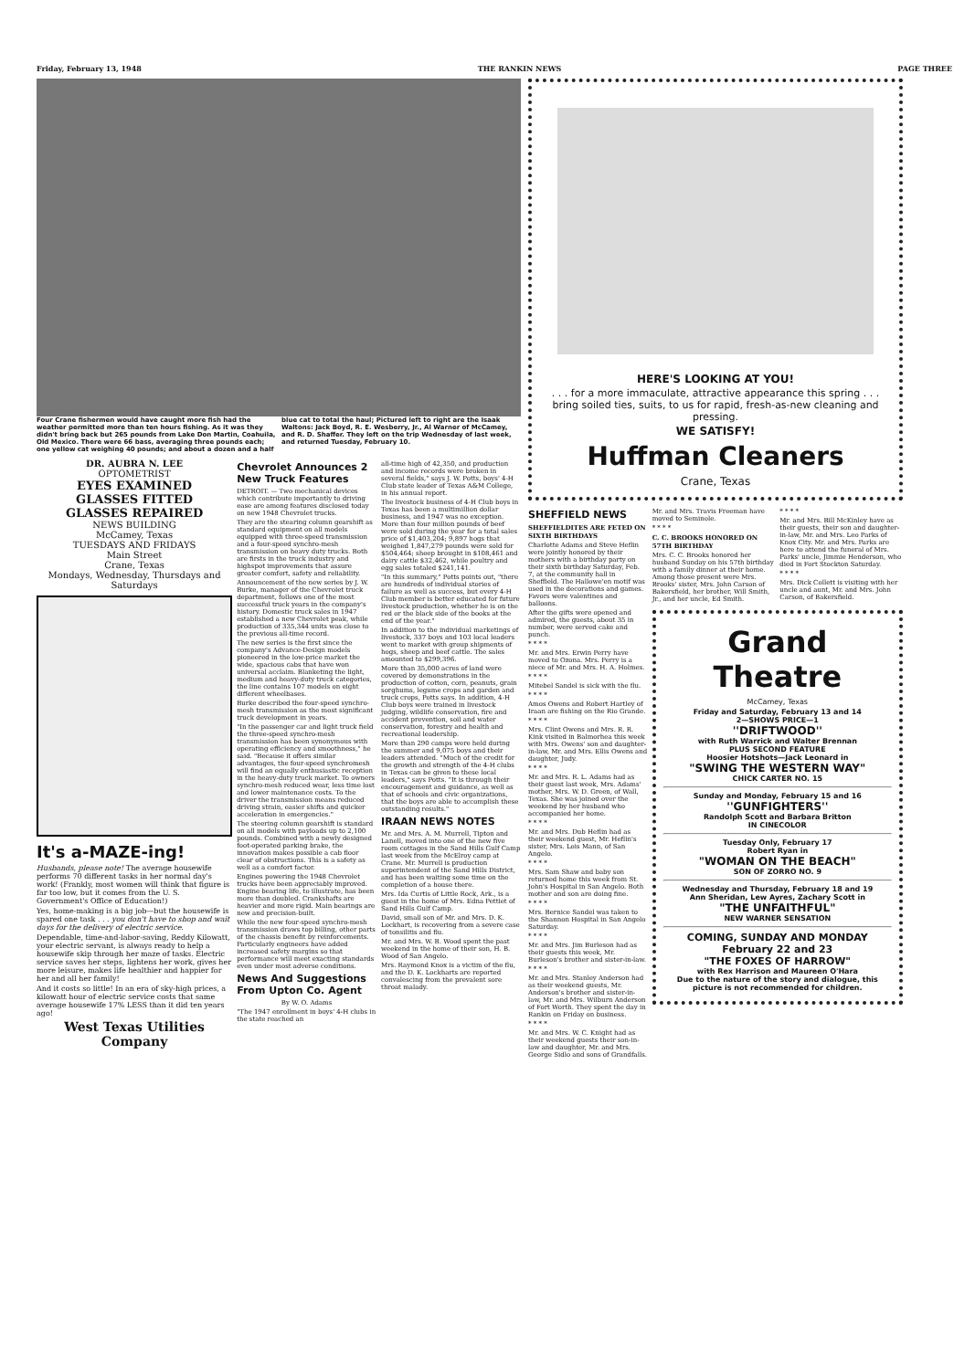Friday, February 13, 1948 THE RANKIN NEWS PAGE THREE
Four Crane fishermen would have caught more fish had the weather permitted more than ten hours fishing. As it was they didn't bring back but 265 pounds from Lake Don Martin, Coahuila, Old Mexico. There were 66 bass, averaging three pounds each; one yellow cat weighing 40 pounds; and about a dozen and a half blue cat to total the haul; Pictured left to right are the Isaak Waltons: Jack Boyd, R. E. Wesberry, Jr., Al Warner of McCamey, and R. D. Shaffer. They left on the trip Wednesday of last week, and returned Tuesday, February 10.
DR. AUBRA N. LEE
OPTOMETRIST
EYES EXAMINED
GLASSES FITTED
GLASSES REPAIRED
NEWS BUILDING
McCamey, Texas
TUESDAYS AND FRIDAYS
Main Street
Crane, Texas
Mondays, Wednesday, Thursdays and Saturdays
It's a-MAZE-ing!
Husbands, please note! The average housewife performs 70 different tasks in her normal day's work! (Frankly, most women will think that figure is far too low, but it comes from the U. S. Government's Office of Education!)
Yes, home-making is a big job—but the housewife is spared one task . . . you don't have to shop and wait days for the delivery of electric service.
Dependable, time-and-labor-saving, Reddy Kilowatt, your electric servant, is always ready to help a housewife skip through her maze of tasks. Electric service saves her steps, lightens her work, gives her more leisure, makes life healthier and happier for her and all her family!
And it costs so little! In an era of sky-high prices, a kilowatt hour of electric service costs that same average housewife 17% LESS than it did ten years ago!
West Texas Utilities Company
Chevrolet Announces 2 New Truck Features
DETROIT. — Two mechanical devices which contribute importantly to driving ease are among features disclosed today on new 1948 Chevrolet trucks.
They are the stearing column gearshift as standard equipment on all models equipped with three-speed transmission and a four-speed synchro-mesh transmission on heavy duty trucks. Both are firsts in the truck industry and highspot improvements that assure greater comfort, safety and reliability.
Announcement of the new series by J. W. Burke, manager of the Chevrolet truck department, follows one of the most successful truck years in the company's history. Domestic truck sales in 1947 established a new Chevrolet peak, while production of 335,344 units was close to the previous all-time record.
The new series is the first since the company's Advance-Design models pioneered in the low-price market the wide, spacious cabs that have won universal acclaim. Blanketing the light, medium and heavy-duty truck categories, the line contains 107 models on eight different wheelbases.
Burke described the four-speed synchro-mesh transmission as the most significant truck development in years.
"In the passenger car and light truck field the three-speed synchro-mesh transmission has been synonymous with operating efficiency and smoothness," he said. "Because it offers similar advantages, the four-speed synchromesh will find an equally enthusiastic reception in the heavy-duty truck market. To owners synchro-mesh reduced wear, less time lost and lower maintenance costs. To the driver the transmission means reduced driving strain, easier shifts and quicker acceleration in emergencies."
The steering column gearshift is standard on all models with payloads up to 2,100 pounds. Combined with a newly designed foot-operated parking brake, the innovation makes possible a cab floor clear of obstructions. This is a safety as well as a comfort factor.
Engines powering the 1948 Chevrolet trucks have been appreciably improved. Engine bearing life, to illustrate, has been more than doubled. Crankshafts are heavier and more rigid. Main bearings are new and precision-built.
While the new four-speed synchro-mesh transmission draws top billing, other parts of the chassis benefit by reinforcements. Particularly engineers have added increased safety margins so that performance will meet exacting standards even under most adverse conditions.
News And Suggestions From Upton Co. Agent
By W. O. Adams
"The 1947 enrollment in boys' 4-H clubs in the state reached an
all-time high of 42,350, and production and income records were broken in several fields," says J. W. Potts, boys' 4-H Club state leader of Texas A&M College, in his annual report.
The livestock business of 4-H Club boys in Texas has been a multimillion dollar business, and 1947 was no exception. More than four million pounds of beef were sold during the year for a total sales price of $1,403,204; 9,897 hogs that weighed 1,847,279 pounds were sold for $504,464; sheep brought in $108,461 and dairy cattle $32,462, while poultry and egg sales totaled $241,141.
"In this summary," Potts points out, "there are hundreds of individual stories of failure as well as success, but every 4-H Club member is better educated for future livestock production, whether he is on the red or the black side of the books at the end of the year."
In addition to the individual marketings of livestock, 337 boys and 103 local leaders went to market with group shipments of hogs, sheep and beef cattle. The sales amounted to $299,396.
More than 35,000 acres of land were covered by demonstrations in the production of cotton, corn, peanuts, grain sorghums, legume crops and garden and truck crops, Potts says. In addition, 4-H Club boys were trained in livestock judging, wildlife conservation, fire and accident prevention, soil and water conservation, forestry and health and recreational leadership.
More than 290 camps were held during the summer and 9,075 boys and their leaders attended. "Much of the credit for the growth and strength of the 4-H clubs in Texas can be given to these local leaders," says Potts. "It is through their encouragement and guidance, as well as that of schools and civic organizations, that the boys are able to accomplish these outstanding results."
IRAAN NEWS NOTES
Mr. and Mrs. A. M. Murrell, Tipton and Lanell, moved into one of the new five room cottages in the Sand Hills Gulf Camp last week from the McElroy camp at Crane. Mr. Murrell is production superintendent of the Sand Hills District, and has been waiting some time on the completion of a house there.
Mrs. Ida Curtis of Little Rock, Ark., is a guest in the home of Mrs. Edna Pettiet of Sand Hills Gulf Camp.
David, small son of Mr. and Mrs. D. K. Lockhart, is recovering from a severe case of tonsilitis and flu.
Mr. and Mrs. W. B. Wood spent the past weekend in the home of their son, H. B. Wood of San Angelo.
Mrs. Raymond Knox is a victim of the flu, and the D. K. Lockharts are reported convalescing from the prevalent sore throat malady.
HERE'S LOOKING AT YOU!
. . . for a more immaculate, attractive appearance this spring . . . bring soiled ties, suits, to us for rapid, fresh-as-new cleaning and pressing.
WE SATISFY!
Huffman Cleaners
Crane, Texas
SHEFFIELD NEWS
SHEFFIELDITES ARE FETED ON SIXTH BIRTHDAYS
Charlotte Adams and Steve Heflin were jointly honored by their mothers with a birthday party on their sixth birthday Saturday, Feb. 7, at the community hall in Sheffield. The Hallowe'en motif was used in the decorations and games. Favors were valentines and balloons.
After the gifts were opened and admired, the guests, about 35 in number, were served cake and punch.
* * * *
Mr. and Mrs. Erwin Perry have moved to Ozona. Mrs. Perry is a niece of Mr. and Mrs. H. A. Holmes.
* * * *
Mitebel Sandel is sick with the flu.
* * * *
Amos Owens and Robert Hartley of Iraan are fishing on the Rio Grande.
* * * *
Mrs. Clint Owens and Mrs. R. R. Kink visited in Balmorhea this week with Mrs. Owens' son and daughter-in-law, Mr. and Mrs. Ellis Owens and daughter, Judy.
* * * *
Mr. and Mrs. R. L. Adams had as their guest last week, Mrs. Adams' mother, Mrs. W. D. Green, of Wall, Texas. She was joined over the weekend by her husband who accompanied her home.
* * * *
Mr. and Mrs. Dub Heflin had as their weekend guest, Mr. Heflin's sister, Mrs. Lois Mann, of San Angelo.
* * * *
Mrs. Sam Shaw and baby son returned home this week from St. John's Hospital in San Angelo. Both mother and son are doing fine.
* * * *
Mrs. Bernice Sandel was taken to the Shannon Hospital in San Angelo Saturday.
* * * *
Mr. and Mrs. Jim Burleson had as their guests this week, Mr. Burleson's brother and sister-in-law.
* * * *
Mr. and Mrs. Stanley Anderson had as their weekend guests, Mr. Anderson's brother and sister-in-law, Mr. and Mrs. Wilburn Anderson of Fort Worth. They spent the day in Rankin on Friday on business.
* * * *
Mr. and Mrs. W. C. Knight had as their weekend guests their son-in-law and daughter, Mr. and Mrs. George Sidlo and sons of Grandfalls.
Mr. and Mrs. Travis Freeman have moved to Seminole.
* * * *
C. C. BROOKS HONORED ON 57TH BIRTHDAY
Mrs. C. C. Brooks honored her husband Sunday on his 57th birthday with a family dinner at their home. Among those present were Mrs. Brooks' sister, Mrs. John Carson of Bakersfield, her brother, Will Smith, Jr., and her uncle, Ed Smith.
* * * *
Mr. and Mrs. Bill McKinley have as their guests, their son and daughter-in-law, Mr. and Mrs. Leo Parks of Knox City. Mr. and Mrs. Parks are here to attend the funeral of Mrs. Parks' uncle, Jimmie Henderson, who died in Fort Stockton Saturday.
* * * *
Mrs. Dick Collett is visiting with her uncle and aunt, Mr. and Mrs. John Carson, of Bakersfield.
Grand Theatre
McCamey, Texas
Friday and Saturday, February 13 and 14
2—SHOWS PRICE—1
''DRIFTWOOD''
with Ruth Warrick and Walter Brennan
PLUS SECOND FEATURE
Hoosier Hotshots—Jack Leonard in
"SWING THE WESTERN WAY"
CHICK CARTER NO. 15
Sunday and Monday, February 15 and 16
''GUNFIGHTERS''
Randolph Scott and Barbara Britton
IN CINECOLOR
Tuesday Only, February 17
Robert Ryan in
"WOMAN ON THE BEACH"
SON OF ZORRO NO. 9
Wednesday and Thursday, February 18 and 19
Ann Sheridan, Lew Ayres, Zachary Scott in
"THE UNFAITHFUL"
NEW WARNER SENSATION
COMING, SUNDAY AND MONDAY
February 22 and 23
"THE FOXES OF HARROW"
with Rex Harrison and Maureen O'Hara
Due to the nature of the story and dialogue, this picture is not recommended for children.